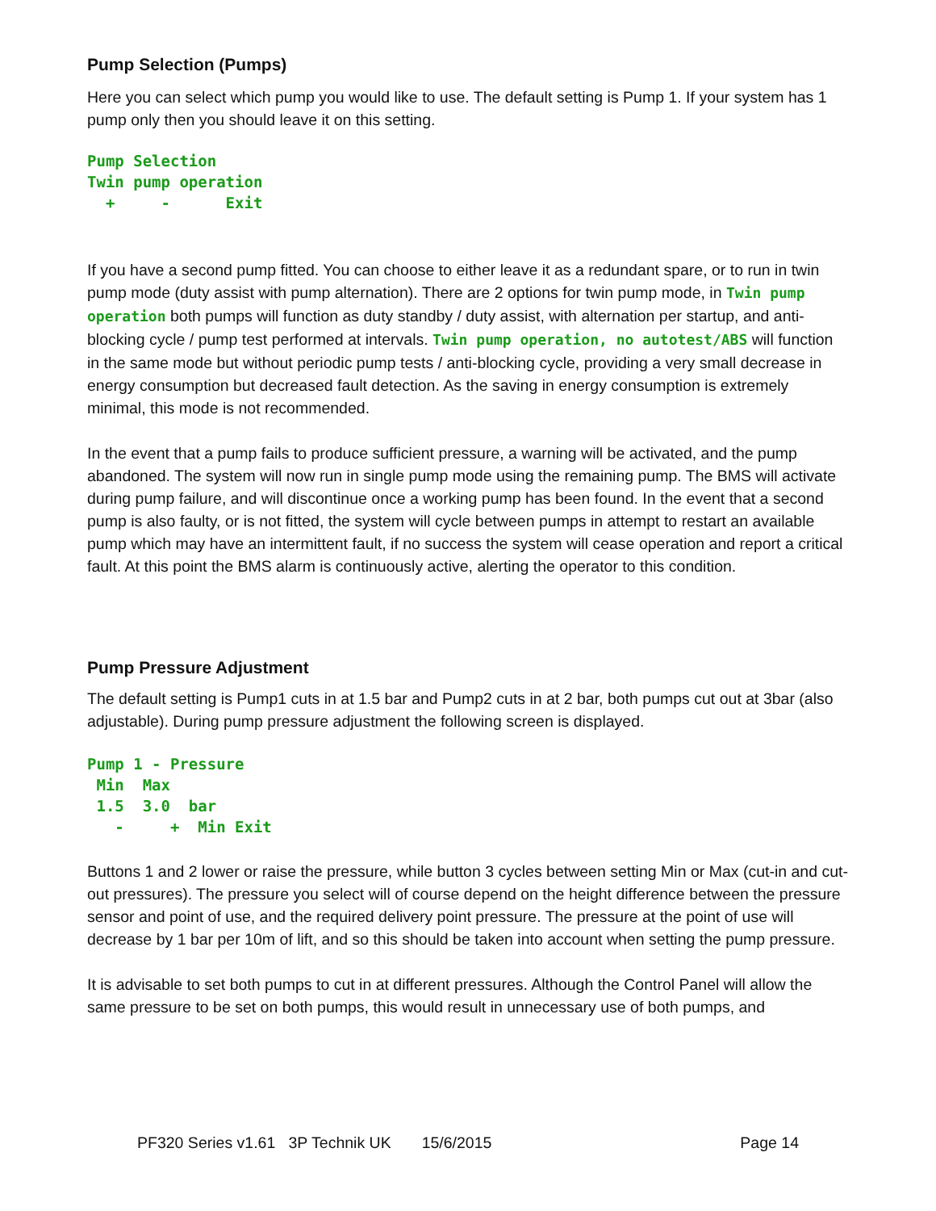Pump Selection (Pumps)
Here you can select which pump you would like to use. The default setting is Pump 1. If your system has 1 pump only then you should leave it on this setting.
Pump Selection
Twin pump operation
  +     -      Exit
If you have a second pump fitted. You can choose to either leave it as a redundant spare, or to run in twin pump mode (duty assist with pump alternation). There are 2 options for twin pump mode, in Twin pump operation both pumps will function as duty standby / duty assist, with alternation per startup, and anti-blocking cycle / pump test performed at intervals. Twin pump operation, no autotest/ABS will function in the same mode but without periodic pump tests / anti-blocking cycle, providing a very small decrease in energy consumption but decreased fault detection. As the saving in energy consumption is extremely minimal, this mode is not recommended.
In the event that a pump fails to produce sufficient pressure, a warning will be activated, and the pump abandoned. The system will now run in single pump mode using the remaining pump. The BMS will activate during pump failure, and will discontinue once a working pump has been found. In the event that a second pump is also faulty, or is not fitted, the system will cycle between pumps in attempt to restart an available pump which may have an intermittent fault, if no success the system will cease operation and report a critical fault. At this point the BMS alarm is continuously active, alerting the operator to this condition.
Pump Pressure Adjustment
The default setting is Pump1 cuts in at 1.5 bar and Pump2 cuts in at 2 bar, both pumps cut out at 3bar (also adjustable). During pump pressure adjustment the following screen is displayed.
Pump 1 - Pressure
 Min  Max
 1.5  3.0  bar
   -     +  Min Exit
Buttons 1 and 2 lower or raise the pressure, while button 3 cycles between setting Min or Max (cut-in and cut-out pressures). The pressure you select will of course depend on the height difference between the pressure sensor and point of use, and the required delivery point pressure. The pressure at the point of use will decrease by 1 bar per 10m of lift, and so this should be taken into account when setting the pump pressure.
It is advisable to set both pumps to cut in at different pressures. Although the Control Panel will allow the same pressure to be set on both pumps, this would result in unnecessary use of both pumps, and
PF320 Series v1.61 3P Technik UK 15/6/2015 Page 14